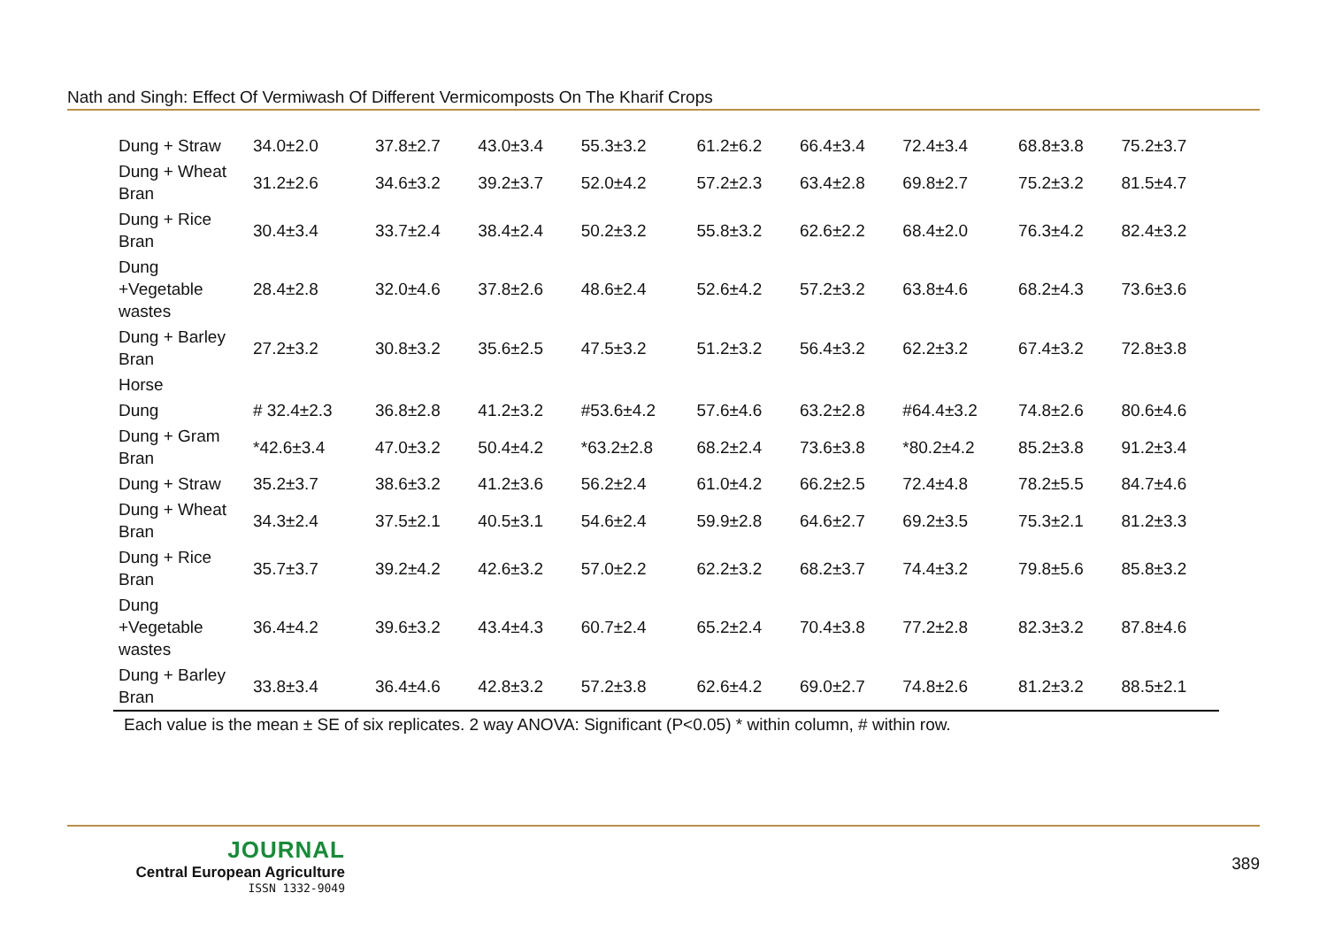Nath and Singh: Effect Of Vermiwash Of Different Vermicomposts On The Kharif Crops
| Dung + Straw | 34.0±2.0 | 37.8±2.7 | 43.0±3.4 | 55.3±3.2 | 61.2±6.2 | 66.4±3.4 | 72.4±3.4 | 68.8±3.8 | 75.2±3.7 |
| Dung + Wheat Bran | 31.2±2.6 | 34.6±3.2 | 39.2±3.7 | 52.0±4.2 | 57.2±2.3 | 63.4±2.8 | 69.8±2.7 | 75.2±3.2 | 81.5±4.7 |
| Dung + Rice Bran | 30.4±3.4 | 33.7±2.4 | 38.4±2.4 | 50.2±3.2 | 55.8±3.2 | 62.6±2.2 | 68.4±2.0 | 76.3±4.2 | 82.4±3.2 |
| Dung +Vegetable wastes | 28.4±2.8 | 32.0±4.6 | 37.8±2.6 | 48.6±2.4 | 52.6±4.2 | 57.2±3.2 | 63.8±4.6 | 68.2±4.3 | 73.6±3.6 |
| Dung + Barley Bran | 27.2±3.2 | 30.8±3.2 | 35.6±2.5 | 47.5±3.2 | 51.2±3.2 | 56.4±3.2 | 62.2±3.2 | 67.4±3.2 | 72.8±3.8 |
| Horse | | | | | | | | | |
| Dung | # 32.4±2.3 | 36.8±2.8 | 41.2±3.2 | #53.6±4.2 | 57.6±4.6 | 63.2±2.8 | #64.4±3.2 | 74.8±2.6 | 80.6±4.6 |
| Dung + Gram Bran | *42.6±3.4 | 47.0±3.2 | 50.4±4.2 | *63.2±2.8 | 68.2±2.4 | 73.6±3.8 | *80.2±4.2 | 85.2±3.8 | 91.2±3.4 |
| Dung + Straw | 35.2±3.7 | 38.6±3.2 | 41.2±3.6 | 56.2±2.4 | 61.0±4.2 | 66.2±2.5 | 72.4±4.8 | 78.2±5.5 | 84.7±4.6 |
| Dung + Wheat Bran | 34.3±2.4 | 37.5±2.1 | 40.5±3.1 | 54.6±2.4 | 59.9±2.8 | 64.6±2.7 | 69.2±3.5 | 75.3±2.1 | 81.2±3.3 |
| Dung + Rice Bran | 35.7±3.7 | 39.2±4.2 | 42.6±3.2 | 57.0±2.2 | 62.2±3.2 | 68.2±3.7 | 74.4±3.2 | 79.8±5.6 | 85.8±3.2 |
| Dung +Vegetable wastes | 36.4±4.2 | 39.6±3.2 | 43.4±4.3 | 60.7±2.4 | 65.2±2.4 | 70.4±3.8 | 77.2±2.8 | 82.3±3.2 | 87.8±4.6 |
| Dung + Barley Bran | 33.8±3.4 | 36.4±4.6 | 42.8±3.2 | 57.2±3.8 | 62.6±4.2 | 69.0±2.7 | 74.8±2.6 | 81.2±3.2 | 88.5±2.1 |
| Each value is the mean ± SE of six replicates. 2 way ANOVA: Significant (P<0.05) * within column, # within row. | | | | | | | | | |
JOURNAL
Central European Agriculture
ISSN 1332-9049
389